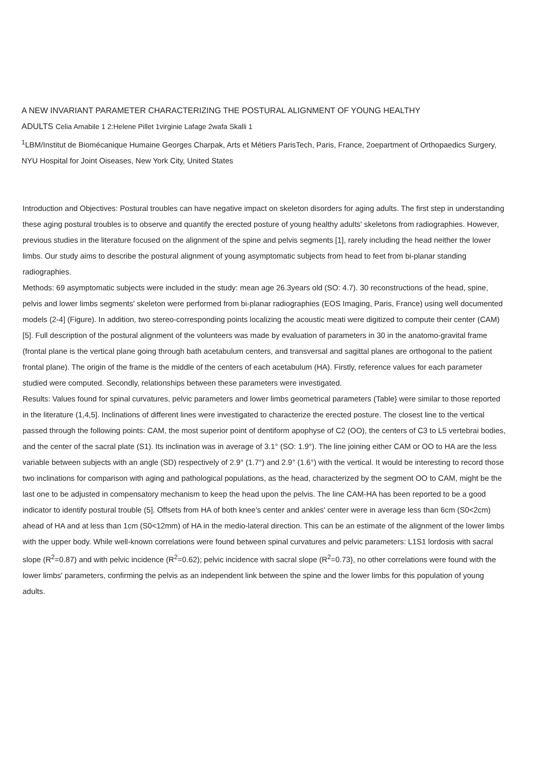A NEW INVARIANT PARAMETER CHARACTERIZING THE POSTURAL ALIGNMENT OF YOUNG HEALTHY
ADULTS Celia Amabile 1 2:Helene Pillet 1virginie Lafage 2wafa Skalli 1
<sup>1</sup> LBM/Institut de Biomécanique Humaine Georges Charpak, Arts et Métiers ParisTech, Paris, France, 2oepartment of Orthopaedics Surgery, NYU Hospital for Joint Oiseases, New York City, United States
Introduction and Objectives: Postural troubles can have negative impact on skeleton disorders for aging adults. The first step in understanding these aging postural troubles is to observe and quantify the erected posture of young healthy adults' skeletons from radiographies. However, previous studies in the literature focused on the alignment of the spine and pelvis segments [1], rarely including the head neither the lower limbs. Our study aims to describe the postural alignment of young asymptomatic subjects from head to feet from bi-planar standing radiographies.
Methods: 69 asymptomatic subjects were included in the study: mean age 26.3years old (SO: 4.7). 30 reconstructions of the head, spine, pelvis and lower limbs segments' skeleton were performed from bi-planar radiographies (EOS Imaging, Paris, France) using well documented models (2-4] (Figure). In addition, two stereo-corresponding points localizing the acoustic meati were digitized to compute their center (CAM) [5]. Full description of the postural alignment of the volunteers was made by evaluation of parameters in 30 in the anatomo-gravital frame (frontal plane is the vertical plane going through bath acetabulum centers, and transversal and sagittal planes are orthogonal to the patient frontal plane). The origin of the frame is the middle of the centers of each acetabulum (HA). Firstly, reference values for each parameter studied were computed. Secondly, relationships between these parameters were investigated.
Results: Values found for spinal curvatures, pelvic parameters and lower limbs geometrical parameters (Table} were similar to those reported in the literature (1,4,5]. Inclinations of different lines were investigated to characterize the erected posture. The closest line to the vertical passed through the following points: CAM, the most superior point of dentiform apophyse of C2 (OO), the centers of C3 to L5 vertebrai bodies, and the center of the sacral plate (S1). Its inclination was in average of 3.1° (SO: 1.9°). The line joining either CAM or OO to HA are the less variable between subjects with an angle (SD) respectively of 2.9° (1.7°) and 2.9° (1.6°) with the vertical. It would be interesting to record those two inclinations for comparison with aging and pathological populations, as the head, characterized by the segment OO to CAM, might be the last one to be adjusted in compensatory mechanism to keep the head upon the pelvis. The line CAM-HA has been reported to be a good indicator to identify postural trouble (5]. Offsets from HA of both knee's center and ankles' center were in average less than 6cm (S0<2cm) ahead of HA and at less than 1cm (S0<12mm) of HA in the medio-lateral direction. This can be an estimate of the alignment of the lower limbs with the upper body. While well-known correlations were found between spinal curvatures and pelvic parameters: L1S1 lordosis with sacral slope (R<sup>2</sup>=0.87) and with pelvic incidence (R<sup>2</sup>=0.62); pelvic incidence with sacral slope (R<sup>2</sup>=0.73}, no other correlations were found with the lower limbs' parameters, confirming the pelvis as an independent link between the spine and the lower limbs for this population of young adults.